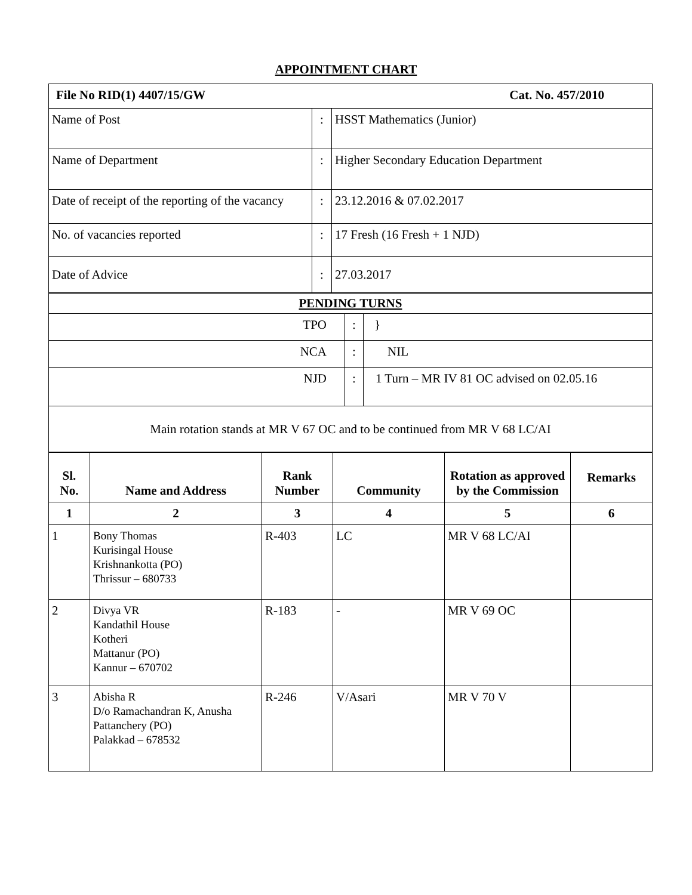APPOINTMENT CHART
| File No RID(1) 4407/15/GW Cat. No. 457/2010 | | |
| Name of Post | : | HSST Mathematics (Junior) |
| Name of Department | : | Higher Secondary Education Department |
| Date of receipt of the reporting of the vacancy | : | 23.12.2016 & 07.02.2017 |
| No. of vacancies reported | : | 17 Fresh (16 Fresh + 1 NJD) |
| Date of Advice | : | 27.03.2017 |
| PENDING TURNS | | |
| TPO | : | } |
| NCA | : | NIL |
| NJD | : | 1 Turn – MR IV 81 OC advised on 02.05.16 |
| Main rotation stands at MR V 67 OC and to be continued from MR V 68 LC/AI | | |
| Sl. No. | Name and Address | Rank Number | Community | Rotation as approved by the Commission | Remarks |
| --- | --- | --- | --- | --- | --- |
| 1 | 2 | 3 | 4 | 5 | 6 |
| 1 | Bony Thomas Kurisingal House Krishnankotta (PO) Thrissur – 680733 | R-403 | LC | MR V 68 LC/AI | |
| 2 | Divya VR Kandathil House Kotheri Mattanur (PO) Kannur – 670702 | R-183 | - | MR V 69 OC | |
| 3 | Abisha R D/o Ramachandran K, Anusha Pattanchery (PO) Palakkad – 678532 | R-246 | V/Asari | MR V 70 V | |